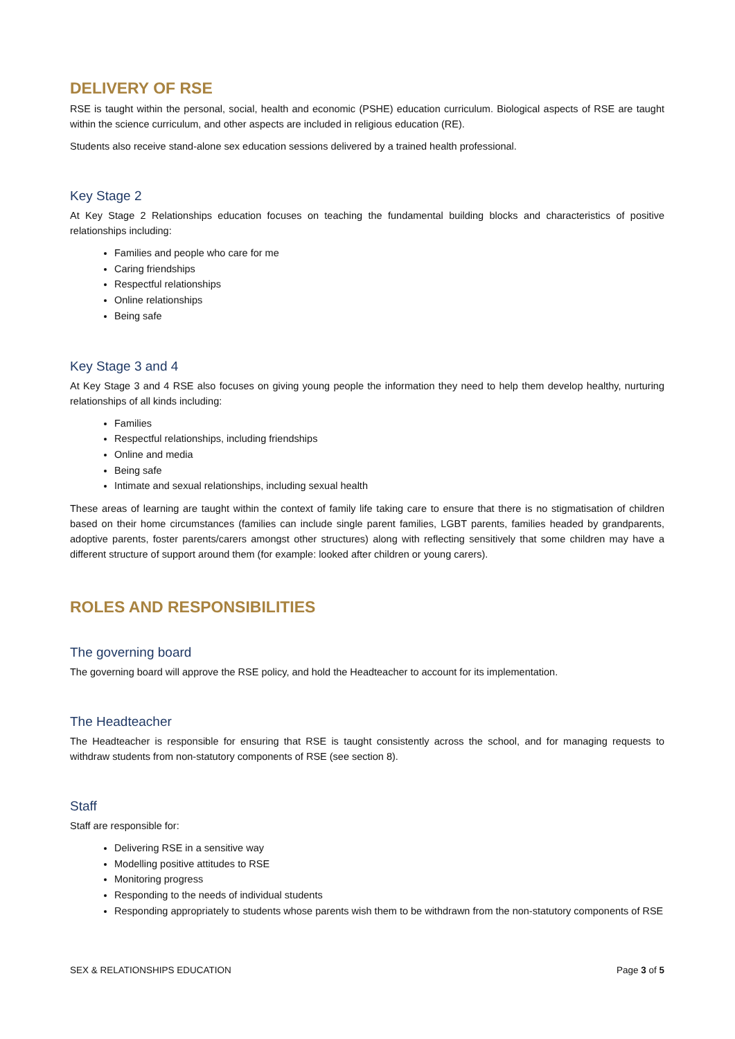DELIVERY OF RSE
RSE is taught within the personal, social, health and economic (PSHE) education curriculum. Biological aspects of RSE are taught within the science curriculum, and other aspects are included in religious education (RE).
Students also receive stand-alone sex education sessions delivered by a trained health professional.
Key Stage 2
At Key Stage 2 Relationships education focuses on teaching the fundamental building blocks and characteristics of positive relationships including:
Families and people who care for me
Caring friendships
Respectful relationships
Online relationships
Being safe
Key Stage 3 and 4
At Key Stage 3 and 4 RSE also focuses on giving young people the information they need to help them develop healthy, nurturing relationships of all kinds including:
Families
Respectful relationships, including friendships
Online and media
Being safe
Intimate and sexual relationships, including sexual health
These areas of learning are taught within the context of family life taking care to ensure that there is no stigmatisation of children based on their home circumstances (families can include single parent families, LGBT parents, families headed by grandparents, adoptive parents, foster parents/carers amongst other structures) along with reflecting sensitively that some children may have a different structure of support around them (for example: looked after children or young carers).
ROLES AND RESPONSIBILITIES
The governing board
The governing board will approve the RSE policy, and hold the Headteacher to account for its implementation.
The Headteacher
The Headteacher is responsible for ensuring that RSE is taught consistently across the school, and for managing requests to withdraw students from non-statutory components of RSE (see section 8).
Staff
Staff are responsible for:
Delivering RSE in a sensitive way
Modelling positive attitudes to RSE
Monitoring progress
Responding to the needs of individual students
Responding appropriately to students whose parents wish them to be withdrawn from the non-statutory components of RSE
SEX & RELATIONSHIPS EDUCATION Page 3 of 5